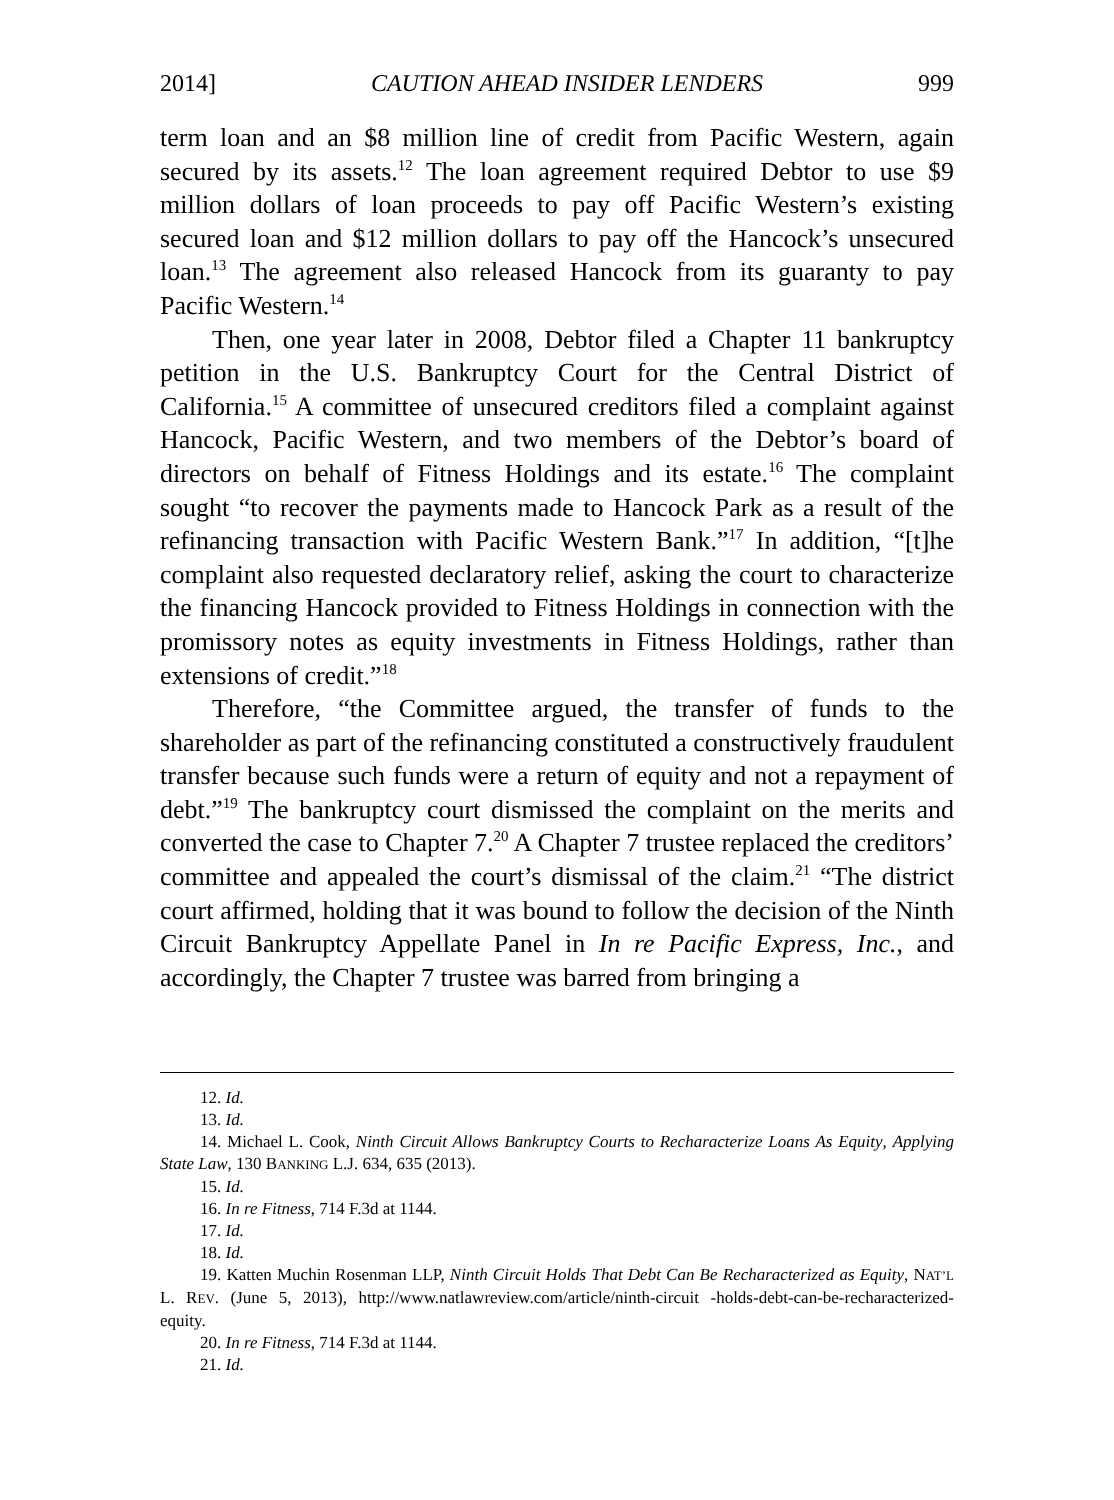2014] CAUTION AHEAD INSIDER LENDERS 999
term loan and an $8 million line of credit from Pacific Western, again secured by its assets.<sup>12</sup> The loan agreement required Debtor to use $9 million dollars of loan proceeds to pay off Pacific Western’s existing secured loan and $12 million dollars to pay off the Hancock’s unsecured loan.<sup>13</sup> The agreement also released Hancock from its guaranty to pay Pacific Western.<sup>14</sup>
Then, one year later in 2008, Debtor filed a Chapter 11 bankruptcy petition in the U.S. Bankruptcy Court for the Central District of California.<sup>15</sup> A committee of unsecured creditors filed a complaint against Hancock, Pacific Western, and two members of the Debtor’s board of directors on behalf of Fitness Holdings and its estate.<sup>16</sup> The complaint sought “to recover the payments made to Hancock Park as a result of the refinancing transaction with Pacific Western Bank.”<sup>17</sup> In addition, “[t]he complaint also requested declaratory relief, asking the court to characterize the financing Hancock provided to Fitness Holdings in connection with the promissory notes as equity investments in Fitness Holdings, rather than extensions of credit.”<sup>18</sup>
Therefore, “the Committee argued, the transfer of funds to the shareholder as part of the refinancing constituted a constructively fraudulent transfer because such funds were a return of equity and not a repayment of debt.”<sup>19</sup> The bankruptcy court dismissed the complaint on the merits and converted the case to Chapter 7.<sup>20</sup> A Chapter 7 trustee replaced the creditors’ committee and appealed the court’s dismissal of the claim.<sup>21</sup> “The district court affirmed, holding that it was bound to follow the decision of the Ninth Circuit Bankruptcy Appellate Panel in In re Pacific Express, Inc., and accordingly, the Chapter 7 trustee was barred from bringing a
12. Id.
13. Id.
14. Michael L. Cook, Ninth Circuit Allows Bankruptcy Courts to Recharacterize Loans As Equity, Applying State Law, 130 BANKING L.J. 634, 635 (2013).
15. Id.
16. In re Fitness, 714 F.3d at 1144.
17. Id.
18. Id.
19. Katten Muchin Rosenman LLP, Ninth Circuit Holds That Debt Can Be Recharacterized as Equity, NAT’L L. REV. (June 5, 2013), http://www.natlawreview.com/article/ninth-circuit -holds-debt-can-be-recharacterized-equity.
20. In re Fitness, 714 F.3d at 1144.
21. Id.